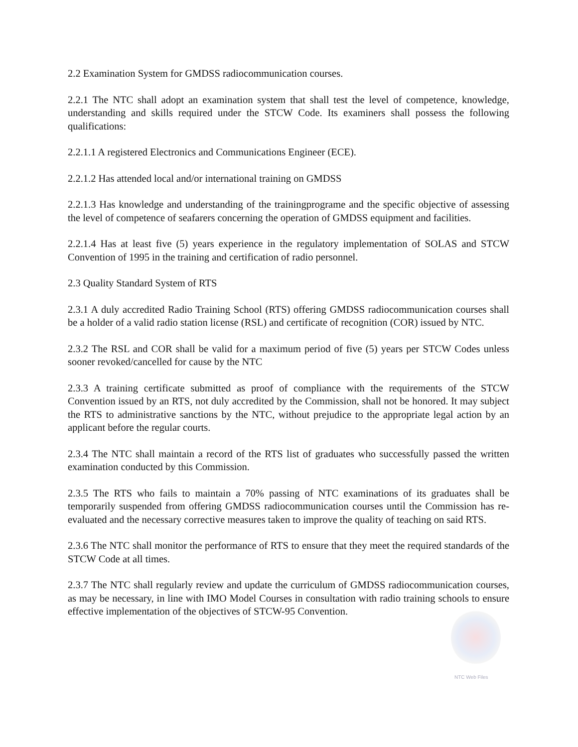2.2 Examination System for GMDSS radiocommunication courses.
2.2.1 The NTC shall adopt an examination system that shall test the level of competence, knowledge, understanding and skills required under the STCW Code. Its examiners shall possess the following qualifications:
2.2.1.1 A registered Electronics and Communications Engineer (ECE).
2.2.1.2 Has attended local and/or international training on GMDSS
2.2.1.3 Has knowledge and understanding of the trainingprograme and the specific objective of assessing the level of competence of seafarers concerning the operation of GMDSS equipment and facilities.
2.2.1.4 Has at least five (5) years experience in the regulatory implementation of SOLAS and STCW Convention of 1995 in the training and certification of radio personnel.
2.3 Quality Standard System of RTS
2.3.1 A duly accredited Radio Training School (RTS) offering GMDSS radiocommunication courses shall be a holder of a valid radio station license (RSL) and certificate of recognition (COR) issued by NTC.
2.3.2 The RSL and COR shall be valid for a maximum period of five (5) years per STCW Codes unless sooner revoked/cancelled for cause by the NTC
2.3.3 A training certificate submitted as proof of compliance with the requirements of the STCW Convention issued by an RTS, not duly accredited by the Commission, shall not be honored. It may subject the RTS to administrative sanctions by the NTC, without prejudice to the appropriate legal action by an applicant before the regular courts.
2.3.4 The NTC shall maintain a record of the RTS list of graduates who successfully passed the written examination conducted by this Commission.
2.3.5 The RTS who fails to maintain a 70% passing of NTC examinations of its graduates shall be temporarily suspended from offering GMDSS radiocommunication courses until the Commission has re-evaluated and the necessary corrective measures taken to improve the quality of teaching on said RTS.
2.3.6 The NTC shall monitor the performance of RTS to ensure that they meet the required standards of the STCW Code at all times.
2.3.7 The NTC shall regularly review and update the curriculum of GMDSS radiocommunication courses, as may be necessary, in line with IMO Model Courses in consultation with radio training schools to ensure effective implementation of the objectives of STCW-95 Convention.
NTC Web Files